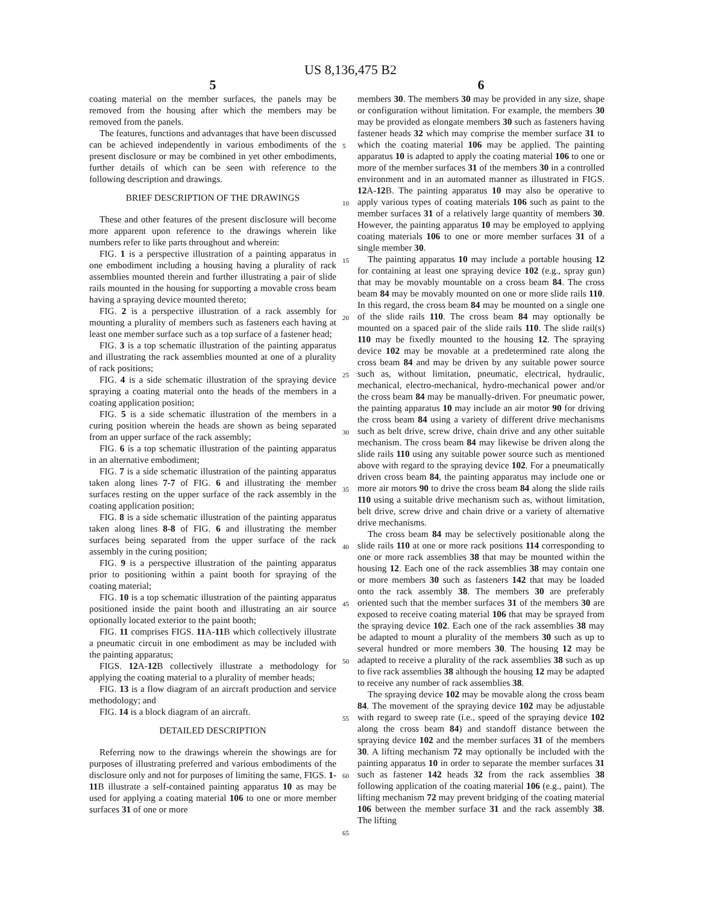US 8,136,475 B2
5
coating material on the member surfaces, the panels may be removed from the housing after which the members may be removed from the panels.
The features, functions and advantages that have been discussed can be achieved independently in various embodiments of the present disclosure or may be combined in yet other embodiments, further details of which can be seen with reference to the following description and drawings.
BRIEF DESCRIPTION OF THE DRAWINGS
These and other features of the present disclosure will become more apparent upon reference to the drawings wherein like numbers refer to like parts throughout and wherein:
FIG. 1 is a perspective illustration of a painting apparatus in one embodiment including a housing having a plurality of rack assemblies mounted therein and further illustrating a pair of slide rails mounted in the housing for supporting a movable cross beam having a spraying device mounted thereto;
FIG. 2 is a perspective illustration of a rack assembly for mounting a plurality of members such as fasteners each having at least one member surface such as a top surface of a fastener head;
FIG. 3 is a top schematic illustration of the painting apparatus and illustrating the rack assemblies mounted at one of a plurality of rack positions;
FIG. 4 is a side schematic illustration of the spraying device spraying a coating material onto the heads of the members in a coating application position;
FIG. 5 is a side schematic illustration of the members in a curing position wherein the heads are shown as being separated from an upper surface of the rack assembly;
FIG. 6 is a top schematic illustration of the painting apparatus in an alternative embodiment;
FIG. 7 is a side schematic illustration of the painting apparatus taken along lines 7-7 of FIG. 6 and illustrating the member surfaces resting on the upper surface of the rack assembly in the coating application position;
FIG. 8 is a side schematic illustration of the painting apparatus taken along lines 8-8 of FIG. 6 and illustrating the member surfaces being separated from the upper surface of the rack assembly in the curing position;
FIG. 9 is a perspective illustration of the painting apparatus prior to positioning within a paint booth for spraying of the coating material;
FIG. 10 is a top schematic illustration of the painting apparatus positioned inside the paint booth and illustrating an air source optionally located exterior to the paint booth;
FIG. 11 comprises FIGS. 11 A-11 B which collectively illustrate a pneumatic circuit in one embodiment as may be included with the painting apparatus;
FIGS. 12 A-12 B collectively illustrate a methodology for applying the coating material to a plurality of member heads;
FIG. 13 is a flow diagram of an aircraft production and service methodology; and
FIG. 14 is a block diagram of an aircraft.
DETAILED DESCRIPTION
Referring now to the drawings wherein the showings are for purposes of illustrating preferred and various embodiments of the disclosure only and not for purposes of limiting the same, FIGS. 1-11 B illustrate a self-contained painting apparatus 10 as may be used for applying a coating material 106 to one or more member surfaces 31 of one or more
6
members 30. The members 30 may be provided in any size, shape or configuration without limitation. For example, the members 30 may be provided as elongate members 30 such as fasteners having fastener heads 32 which may comprise the member surface 31 to which the coating material 106 may be applied. The painting apparatus 10 is adapted to apply the coating material 106 to one or more of the member surfaces 31 of the members 30 in a controlled environment and in an automated manner as illustrated in FIGS. 12 A-12 B. The painting apparatus 10 may also be operative to apply various types of coating materials 106 such as paint to the member surfaces 31 of a relatively large quantity of members 30. However, the painting apparatus 10 may be employed to applying coating materials 106 to one or more member surfaces 31 of a single member 30.
The painting apparatus 10 may include a portable housing 12 for containing at least one spraying device 102 (e.g., spray gun) that may be movably mountable on a cross beam 84. The cross beam 84 may be movably mounted on one or more slide rails 110. In this regard, the cross beam 84 may be mounted on a single one of the slide rails 110. The cross beam 84 may optionally be mounted on a spaced pair of the slide rails 110. The slide rail(s) 110 may be fixedly mounted to the housing 12. The spraying device 102 may be movable at a predetermined rate along the cross beam 84 and may be driven by any suitable power source such as, without limitation, pneumatic, electrical, hydraulic, mechanical, electro-mechanical, hydro-mechanical power and/or the cross beam 84 may be manually-driven. For pneumatic power, the painting apparatus 10 may include an air motor 90 for driving the cross beam 84 using a variety of different drive mechanisms such as belt drive, screw drive, chain drive and any other suitable mechanism. The cross beam 84 may likewise be driven along the slide rails 110 using any suitable power source such as mentioned above with regard to the spraying device 102. For a pneumatically driven cross beam 84, the painting apparatus may include one or more air motors 90 to drive the cross beam 84 along the slide rails 110 using a suitable drive mechanism such as, without limitation, belt drive, screw drive and chain drive or a variety of alternative drive mechanisms.
The cross beam 84 may be selectively positionable along the slide rails 110 at one or more rack positions 114 corresponding to one or more rack assemblies 38 that may be mounted within the housing 12. Each one of the rack assemblies 38 may contain one or more members 30 such as fasteners 142 that may be loaded onto the rack assembly 38. The members 30 are preferably oriented such that the member surfaces 31 of the members 30 are exposed to receive coating material 106 that may be sprayed from the spraying device 102. Each one of the rack assemblies 38 may be adapted to mount a plurality of the members 30 such as up to several hundred or more members 30. The housing 12 may be adapted to receive a plurality of the rack assemblies 38 such as up to five rack assemblies 38 although the housing 12 may be adapted to receive any number of rack assemblies 38.
The spraying device 102 may be movable along the cross beam 84. The movement of the spraying device 102 may be adjustable with regard to sweep rate (i.e., speed of the spraying device 102 along the cross beam 84) and standoff distance between the spraying device 102 and the member surfaces 31 of the members 30. A lifting mechanism 72 may optionally be included with the painting apparatus 10 in order to separate the member surfaces 31 such as fastener 142 heads 32 from the rack assemblies 38 following application of the coating material 106 (e.g., paint). The lifting mechanism 72 may prevent bridging of the coating material 106 between the member surface 31 and the rack assembly 38. The lifting
5
10
15
20
25
30
35
40
45
50
55
60
65